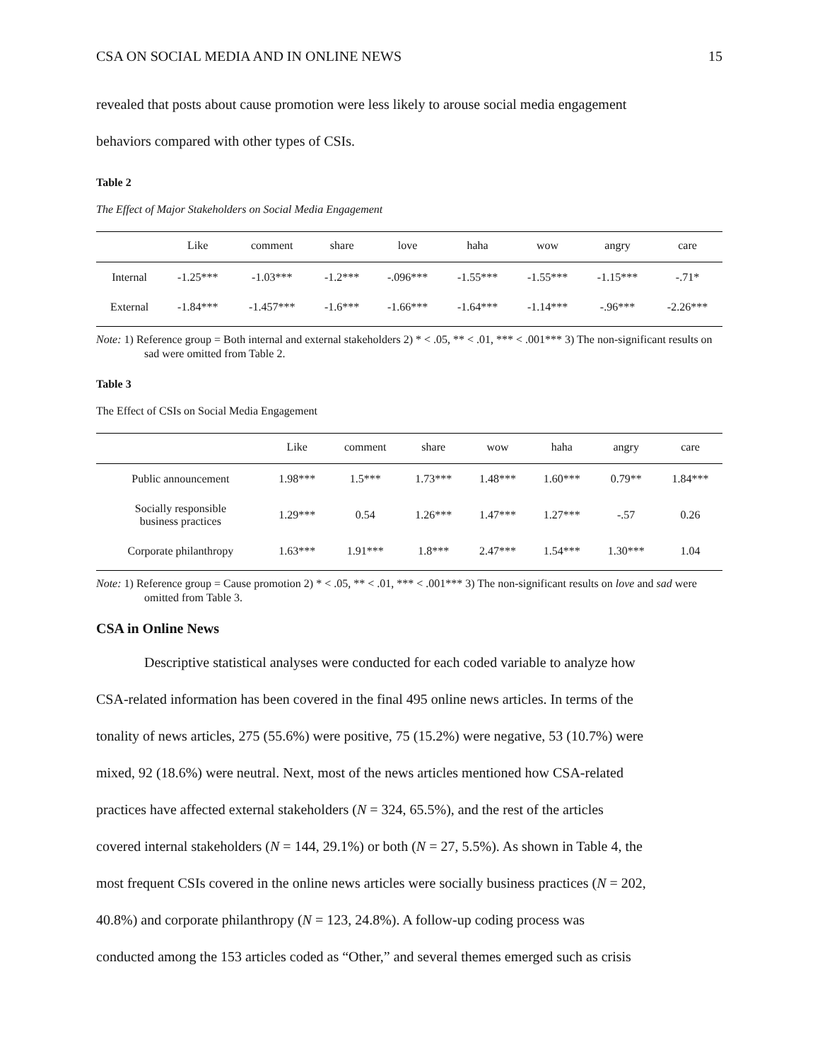CSA ON SOCIAL MEDIA AND IN ONLINE NEWS 15
revealed that posts about cause promotion were less likely to arouse social media engagement
behaviors compared with other types of CSIs.
Table 2
The Effect of Major Stakeholders on Social Media Engagement
| | Like | comment | share | love | haha | wow | angry | care |
| --- | --- | --- | --- | --- | --- | --- | --- | --- |
| Internal | -1.25*** | -1.03*** | -1.2*** | -.096*** | -1.55*** | -1.55*** | -1.15*** | -.71* |
| External | -1.84*** | -1.457*** | -1.6*** | -1.66*** | -1.64*** | -1.14*** | -.96*** | -2.26*** |
Note: 1) Reference group = Both internal and external stakeholders 2) * < .05, ** < .01, *** < .001*** 3) The non-significant results on sad were omitted from Table 2.
Table 3
The Effect of CSIs on Social Media Engagement
| | Like | comment | share | wow | haha | angry | care |
| --- | --- | --- | --- | --- | --- | --- | --- |
| Public announcement | 1.98*** | 1.5*** | 1.73*** | 1.48*** | 1.60*** | 0.79** | 1.84*** |
| Socially responsible business practices | 1.29*** | 0.54 | 1.26*** | 1.47*** | 1.27*** | -.57 | 0.26 |
| Corporate philanthropy | 1.63*** | 1.91*** | 1.8*** | 2.47*** | 1.54*** | 1.30*** | 1.04 |
Note: 1) Reference group = Cause promotion 2) * < .05, ** < .01, *** < .001*** 3) The non-significant results on love and sad were omitted from Table 3.
CSA in Online News
Descriptive statistical analyses were conducted for each coded variable to analyze how
CSA-related information has been covered in the final 495 online news articles. In terms of the
tonality of news articles, 275 (55.6%) were positive, 75 (15.2%) were negative, 53 (10.7%) were
mixed, 92 (18.6%) were neutral. Next, most of the news articles mentioned how CSA-related
practices have affected external stakeholders (N = 324, 65.5%), and the rest of the articles
covered internal stakeholders (N = 144, 29.1%) or both (N = 27, 5.5%). As shown in Table 4, the
most frequent CSIs covered in the online news articles were socially business practices (N = 202,
40.8%) and corporate philanthropy (N = 123, 24.8%). A follow-up coding process was
conducted among the 153 articles coded as “Other,” and several themes emerged such as crisis